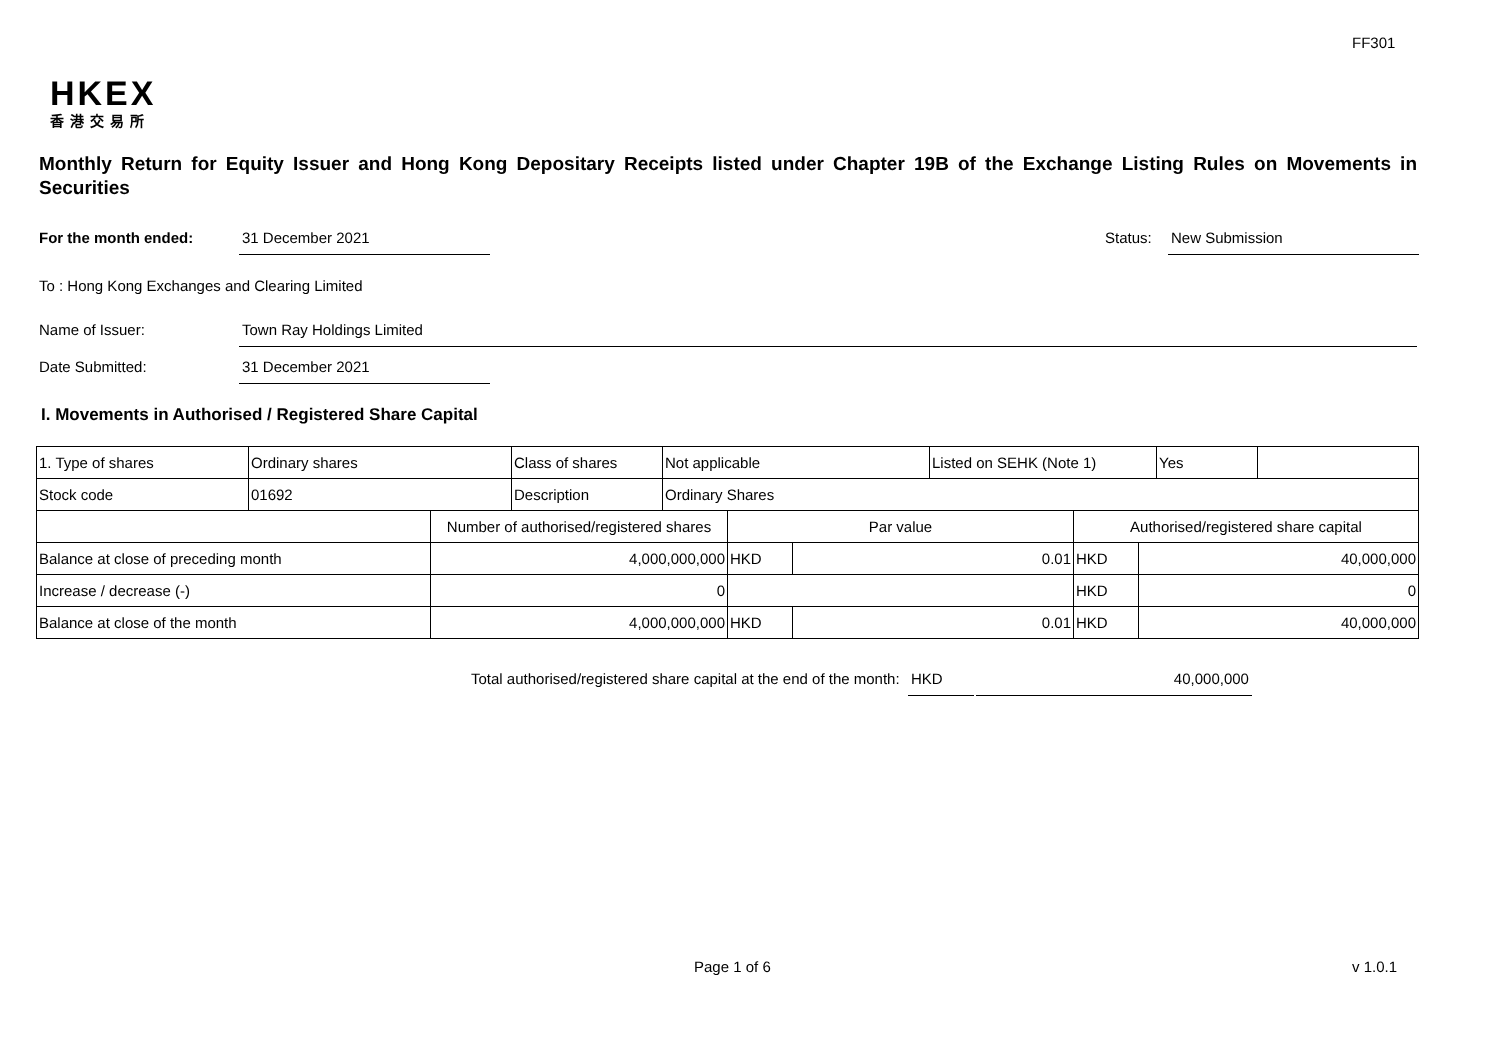FF301
HKEX
香港交易所
Monthly Return for Equity Issuer and Hong Kong Depositary Receipts listed under Chapter 19B of the Exchange Listing Rules on Movements in Securities
For the month ended: 31 December 2021 Status: New Submission
To : Hong Kong Exchanges and Clearing Limited
Name of Issuer: Town Ray Holdings Limited
Date Submitted: 31 December 2021
I. Movements in Authorised / Registered Share Capital
| 1. Type of shares | Ordinary shares | Class of shares | Not applicable | Listed on SEHK (Note 1) | Yes | |
| Stock code | 01692 | Description | Ordinary Shares | | | |
| | Number of authorised/registered shares | Par value | | Authorised/registered share capital | |
| Balance at close of preceding month | 4,000,000,000 | HKD | 0.01 | HKD | 40,000,000 |
| Increase / decrease (-) | 0 | | | HKD | 0 |
| Balance at close of the month | 4,000,000,000 | HKD | 0.01 | HKD | 40,000,000 |
Total authorised/registered share capital at the end of the month:
HKD 40,000,000
Page 1 of 6 v 1.0.1